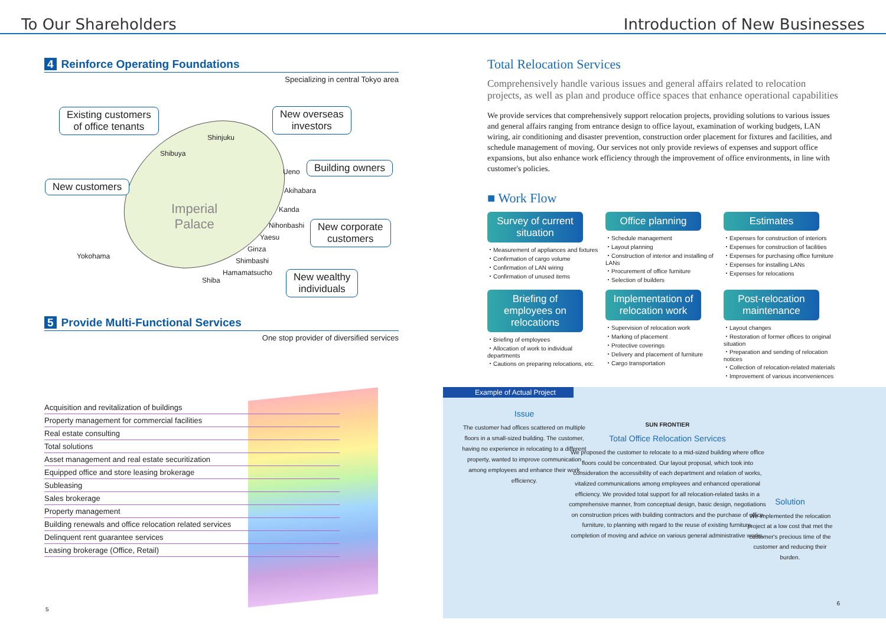To Our Shareholders Introduction of New Businesses
4 Reinforce Operating Foundations
Specializing in central Tokyo area
Existing customers
of office tenants
New overseas
investors
New customers
Building owners
New corporate
customers
New wealthy
individuals
Imperial
Palace
Shinjuku
Shibuya
Ueno
Akihabara
Kanda
Nihonbashi
Yaesu
Ginza
Shimbashi
Hamamatsucho
Shiba
Yokohama
5 Provide Multi-Functional Services
One stop provider of diversified services
Acquisition and revitalization of buildings
Property management for commercial facilities
Real estate consulting
Total solutions
Asset management and real estate securitization
Equipped office and store leasing brokerage
Subleasing
Sales brokerage
Property management
Building renewals and office relocation related services
Delinquent rent guarantee services
Leasing brokerage (Office, Retail)
5
Total Relocation Services
Comprehensively handle various issues and general affairs related to relocation projects, as well as plan and produce office spaces that enhance operational capabilities
We provide services that comprehensively support relocation projects, providing solutions to various issues and general affairs ranging from entrance design to office layout, examination of working budgets, LAN wiring, air conditioning and disaster prevention, construction order placement for fixtures and facilities, and schedule management of moving. Our services not only provide reviews of expenses and support office expansions, but also enhance work efficiency through the improvement of office environments, in line with customer's policies.
■ Work Flow
Survey of current situation
・Measurement of appliances and fixtures
・Confirmation of cargo volume
・Confirmation of LAN wiring
・Confirmation of unused items
Office planning
・Schedule management
・Layout planning
・Construction of interior and installing of LANs
・Procurement of office furniture
・Selection of builders
Estimates
・Expenses for construction of interiors
・Expenses for construction of facilities
・Expenses for purchasing office furniture
・Expenses for installing LANs
・Expenses for relocations
Briefing of employees on relocations
・Briefing of employees
・Allocation of work to individual departments
・Cautions on preparing relocations, etc.
Implementation of relocation work
・Supervision of relocation work
・Marking of placement
・Protective coverings
・Delivery and placement of furniture
・Cargo transportation
Post-relocation maintenance
・Layout changes
・Restoration of former offices to original situation
・Preparation and sending of relocation notices
・Collection of relocation-related materials
・Improvement of various inconveniences
Example of Actual Project
Issue
The customer had offices scattered on multiple floors in a small-sized building. The customer, having no experience in relocating to a different property, wanted to improve communication among employees and enhance their work efficiency.
SUN FRONTIER
Total Office Relocation Services
We proposed the customer to relocate to a mid-sized building where office floors could be concentrated. Our layout proposal, which took into consideration the accessibility of each department and relation of works, vitalized communications among employees and enhanced operational efficiency. We provided total support for all relocation-related tasks in a comprehensive manner, from conceptual design, basic design, negotiations on construction prices with building contractors and the purchase of office furniture, to planning with regard to the reuse of existing furniture, completion of moving and advice on various general administrative works.
Solution
We implemented the relocation project at a low cost that met the customer's precious time of the customer and reducing their burden.
6